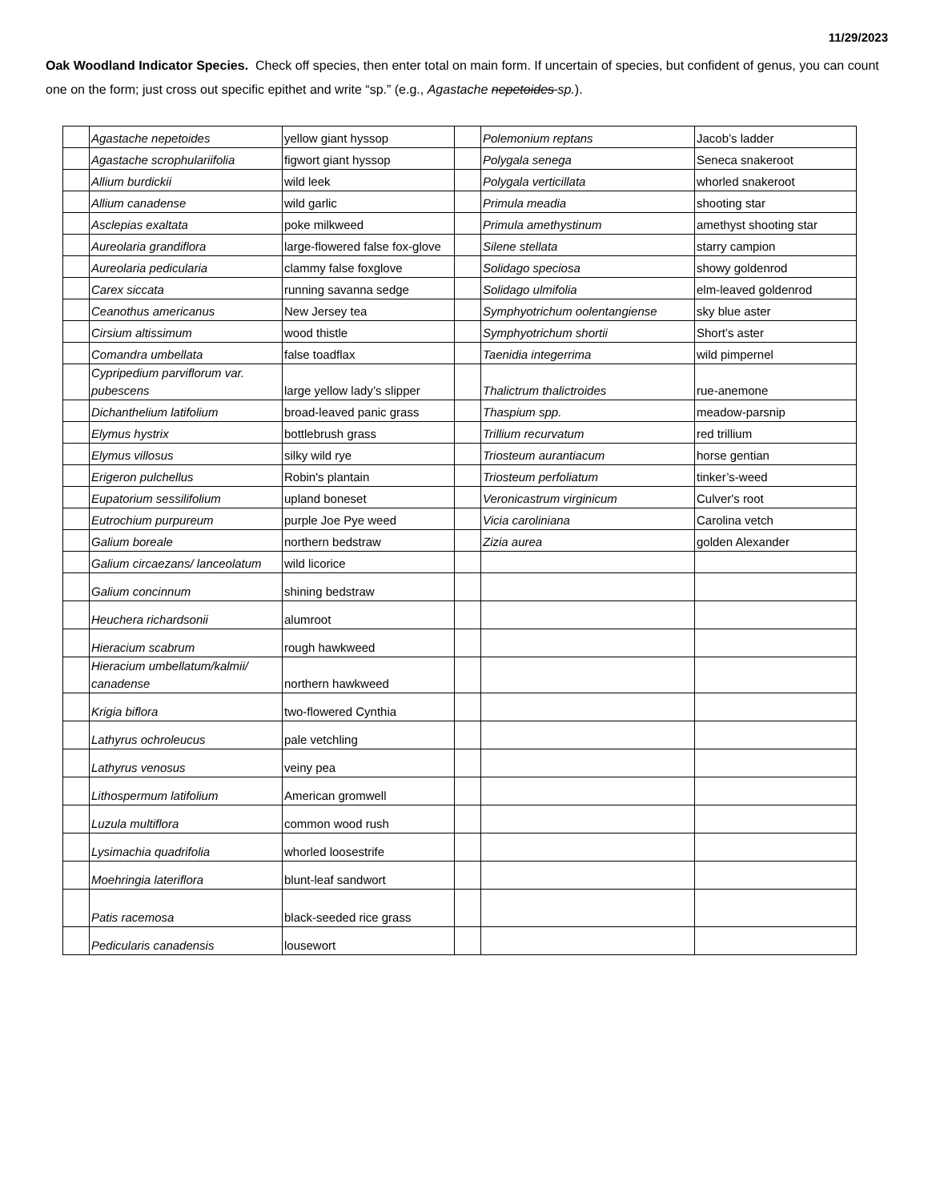11/29/2023
Oak Woodland Indicator Species. Check off species, then enter total on main form. If uncertain of species, but confident of genus, you can count one on the form; just cross out specific epithet and write “sp.” (e.g., Agastache nepetoides sp.).
| | Agastache nepetoides | yellow giant hyssop | | Polemonium reptans | Jacob’s ladder |
| | Agastache scrophulariifolia | figwort giant hyssop | | Polygala senega | Seneca snakeroot |
| | Allium burdickii | wild leek | | Polygala verticillata | whorled snakeroot |
| | Allium canadense | wild garlic | | Primula meadia | shooting star |
| | Asclepias exaltata | poke milkweed | | Primula amethystinum | amethyst shooting star |
| | Aureolaria grandiflora | large-flowered false fox-glove | | Silene stellata | starry campion |
| | Aureolaria pedicularia | clammy false foxglove | | Solidago speciosa | showy goldenrod |
| | Carex siccata | running savanna sedge | | Solidago ulmifolia | elm-leaved goldenrod |
| | Ceanothus americanus | New Jersey tea | | Symphyotrichum oolentangiense | sky blue aster |
| | Cirsium altissimum | wood thistle | | Symphyotrichum shortii | Short’s aster |
| | Comandra umbellata | false toadflax | | Taenidia integerrima | wild pimpernel |
| | Cypripedium parviflorum var. pubescens | large yellow lady’s slipper | | Thalictrum thalictroides | rue-anemone |
| | Dichanthelium latifolium | broad-leaved panic grass | | Thaspium spp. | meadow-parsnip |
| | Elymus hystrix | bottlebrush grass | | Trillium recurvatum | red trillium |
| | Elymus villosus | silky wild rye | | Triosteum aurantiacum | horse gentian |
| | Erigeron pulchellus | Robin's plantain | | Triosteum perfoliatum | tinker’s-weed |
| | Eupatorium sessilifolium | upland boneset | | Veronicastrum virginicum | Culver's root |
| | Eutrochium purpureum | purple Joe Pye weed | | Vicia caroliniana | Carolina vetch |
| | Galium boreale | northern bedstraw | | Zizia aurea | golden Alexander |
| | Galium circaezans/ lanceolatum | wild licorice | | | |
| | Galium concinnum | shining bedstraw | | | |
| | Heuchera richardsonii | alumroot | | | |
| | Hieracium scabrum | rough hawkweed | | | |
| | Hieracium umbellatum/kalmii/ canadense | northern hawkweed | | | |
| | Krigia biflora | two-flowered Cynthia | | | |
| | Lathyrus ochroleucus | pale vetchling | | | |
| | Lathyrus venosus | veiny pea | | | |
| | Lithospermum latifolium | American gromwell | | | |
| | Luzula multiflora | common wood rush | | | |
| | Lysimachia quadrifolia | whorled loosestrife | | | |
| | Moehringia lateriflora | blunt-leaf sandwort | | | |
| | Patis racemosa | black-seeded rice grass | | | |
| | Pedicularis canadensis | lousewort | | | |